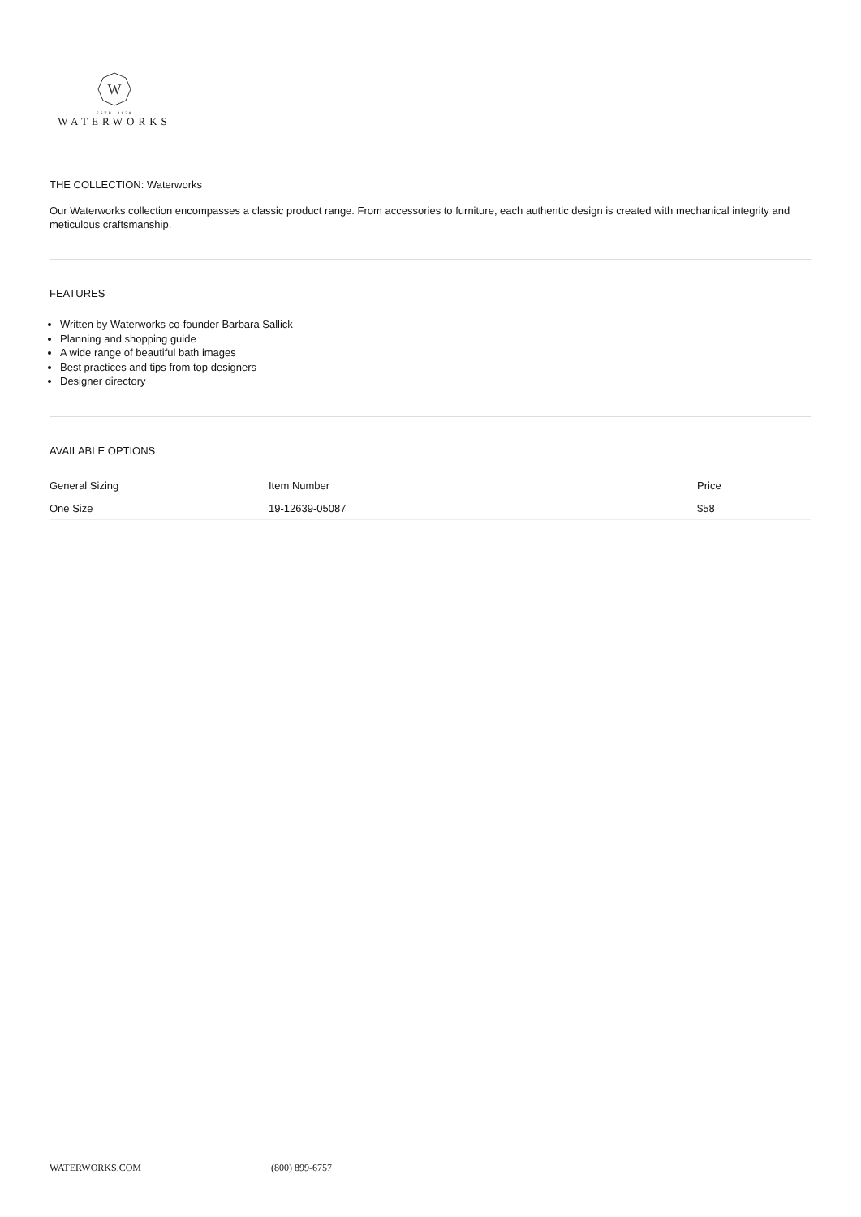W
ESTB. 1978
WATERWORKS
THE COLLECTION: Waterworks
Our Waterworks collection encompasses a classic product range. From accessories to furniture, each authentic design is created with mechanical integrity and meticulous craftsmanship.
FEATURES
Written by Waterworks co-founder Barbara Sallick
Planning and shopping guide
A wide range of beautiful bath images
Best practices and tips from top designers
Designer directory
AVAILABLE OPTIONS
| General Sizing | Item Number | Price |
| --- | --- | --- |
| One Size | 19-12639-05087 | $58 |
WATERWORKS.COM (800) 899-6757